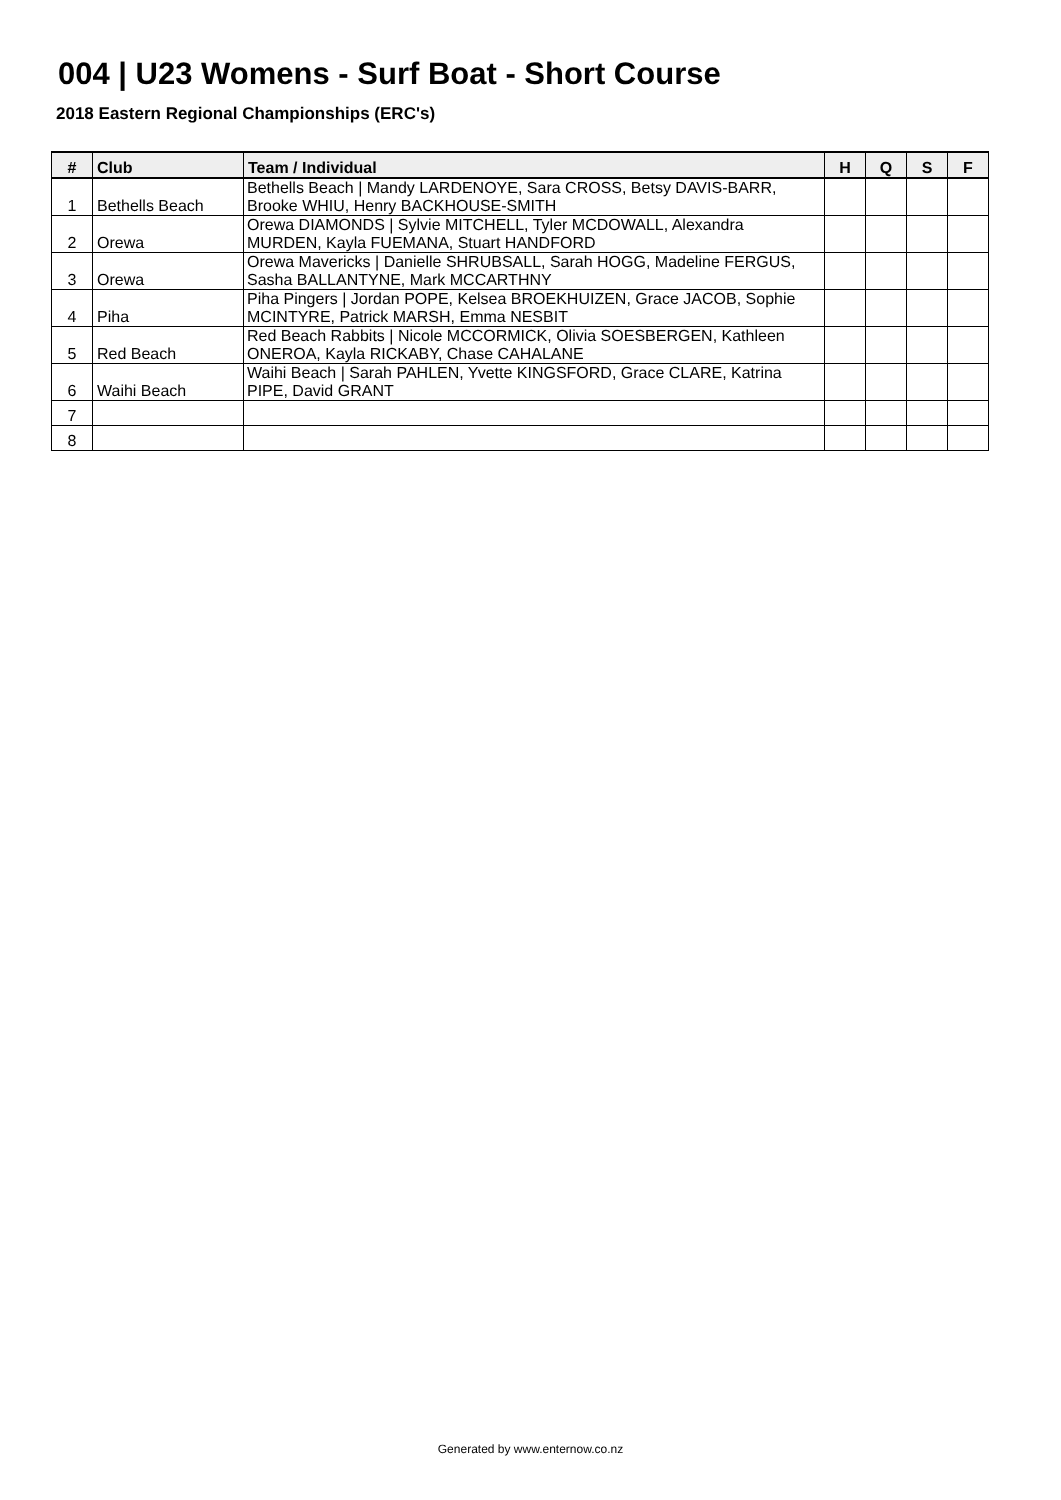004 | U23 Womens - Surf Boat - Short Course
2018 Eastern Regional Championships (ERC's)
| # | Club | Team / Individual | H | Q | S | F |
| --- | --- | --- | --- | --- | --- | --- |
| 1 | Bethells Beach | Bethells Beach / Mandy LARDENOYE, Sara CROSS, Betsy DAVIS-BARR, Brooke WHIU, Henry BACKHOUSE-SMITH | | | | |
| 2 | Orewa | Orewa DIAMONDS / Sylvie MITCHELL, Tyler MCDOWALL, Alexandra MURDEN, Kayla FUEMANA, Stuart HANDFORD | | | | |
| 3 | Orewa | Orewa Mavericks / Danielle SHRUBSALL, Sarah HOGG, Madeline FERGUS, Sasha BALLANTYNE, Mark MCCARTHNY | | | | |
| 4 | Piha | Piha Pingers / Jordan POPE, Kelsea BROEKHUIZEN, Grace JACOB, Sophie MCINTYRE, Patrick MARSH, Emma NESBIT | | | | |
| 5 | Red Beach | Red Beach Rabbits / Nicole MCCORMICK, Olivia SOESBERGEN, Kathleen ONEROA, Kayla RICKABY, Chase CAHALANE | | | | |
| 6 | Waihi Beach | Waihi Beach / Sarah PAHLEN, Yvette KINGSFORD, Grace CLARE, Katrina PIPE, David GRANT | | | | |
| 7 | | | | | | |
| 8 | | | | | | |
Generated by www.enternow.co.nz